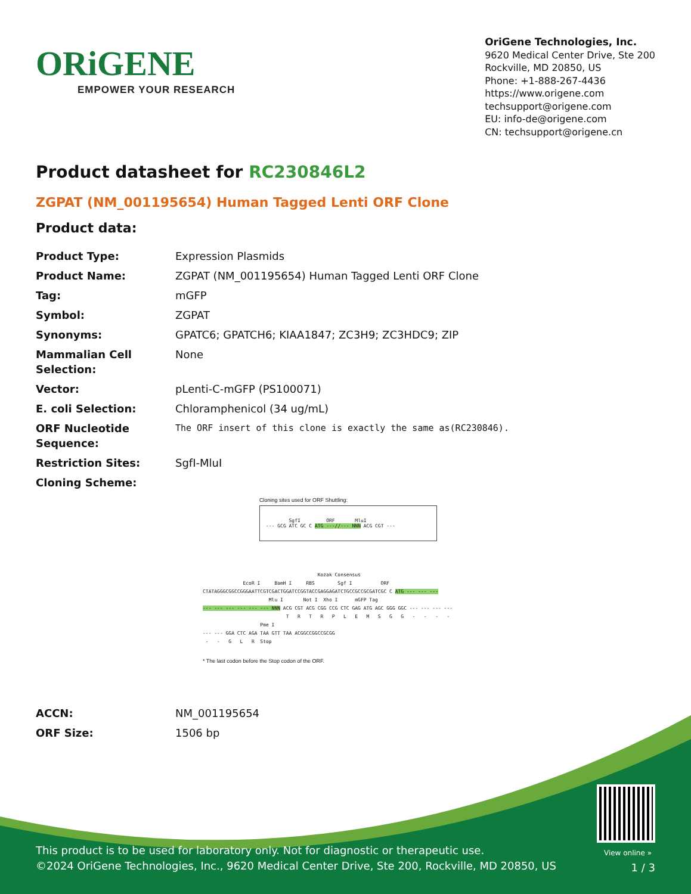ORiGENE
EMPOWER YOUR RESEARCH
OriGene Technologies, Inc.
9620 Medical Center Drive, Ste 200
Rockville, MD 20850, US
Phone: +1-888-267-4436
https://www.origene.com
techsupport@origene.com
EU: info-de@origene.com
CN: techsupport@origene.cn
Product datasheet for RC230846L2
ZGPAT (NM_001195654) Human Tagged Lenti ORF Clone
Product data:
| Product Type: | Expression Plasmids |
| Product Name: | ZGPAT (NM_001195654) Human Tagged Lenti ORF Clone |
| Tag: | mGFP |
| Symbol: | ZGPAT |
| Synonyms: | GPATC6; GPATCH6; KIAA1847; ZC3H9; ZC3HDC9; ZIP |
| Mammalian Cell Selection: | None |
| Vector: | pLenti-C-mGFP (PS100071) |
| E. coli Selection: | Chloramphenicol (34 ug/mL) |
| ORF Nucleotide Sequence: | The ORF insert of this clone is exactly the same as(RC230846). |
| Restriction Sites: | SgfI-MluI |
| Cloning Scheme: | |
Cloning sites used for ORF Shuttling:
SgfI ORF MluI
--- GCG ATC GC C ATG ---//--- NNN ACG CGT ---
Kozak Consensus EcoR I BamH I RBS Sgf I ORF CTATAGGGCGGCCGGGAATTCGTCGACTGGATCCGGTACCGAGGAGATCTGCCGCCGCGATCGC C ATG --- --- --- Mlu I Not I Xho I mGFP Tag --- --- --- --- --- --- NNN ACG CGT ACG CGG CCG CTC GAG ATG AGC GGG GGC --- --- --- --- T R T R P L E M S G G - - - - Pme I --- --- GGA CTC AGA TAA GTT TAA ACGGCCGGCCGCGG - - G L R Stop
* The last codon before the Stop codon of the ORF.
| ACCN: | NM_001195654 |
| ORF Size: | 1506 bp |
View online »
This product is to be used for laboratory only. Not for diagnostic or therapeutic use.
©2024 OriGene Technologies, Inc., 9620 Medical Center Drive, Ste 200, Rockville, MD 20850, US
1 / 3